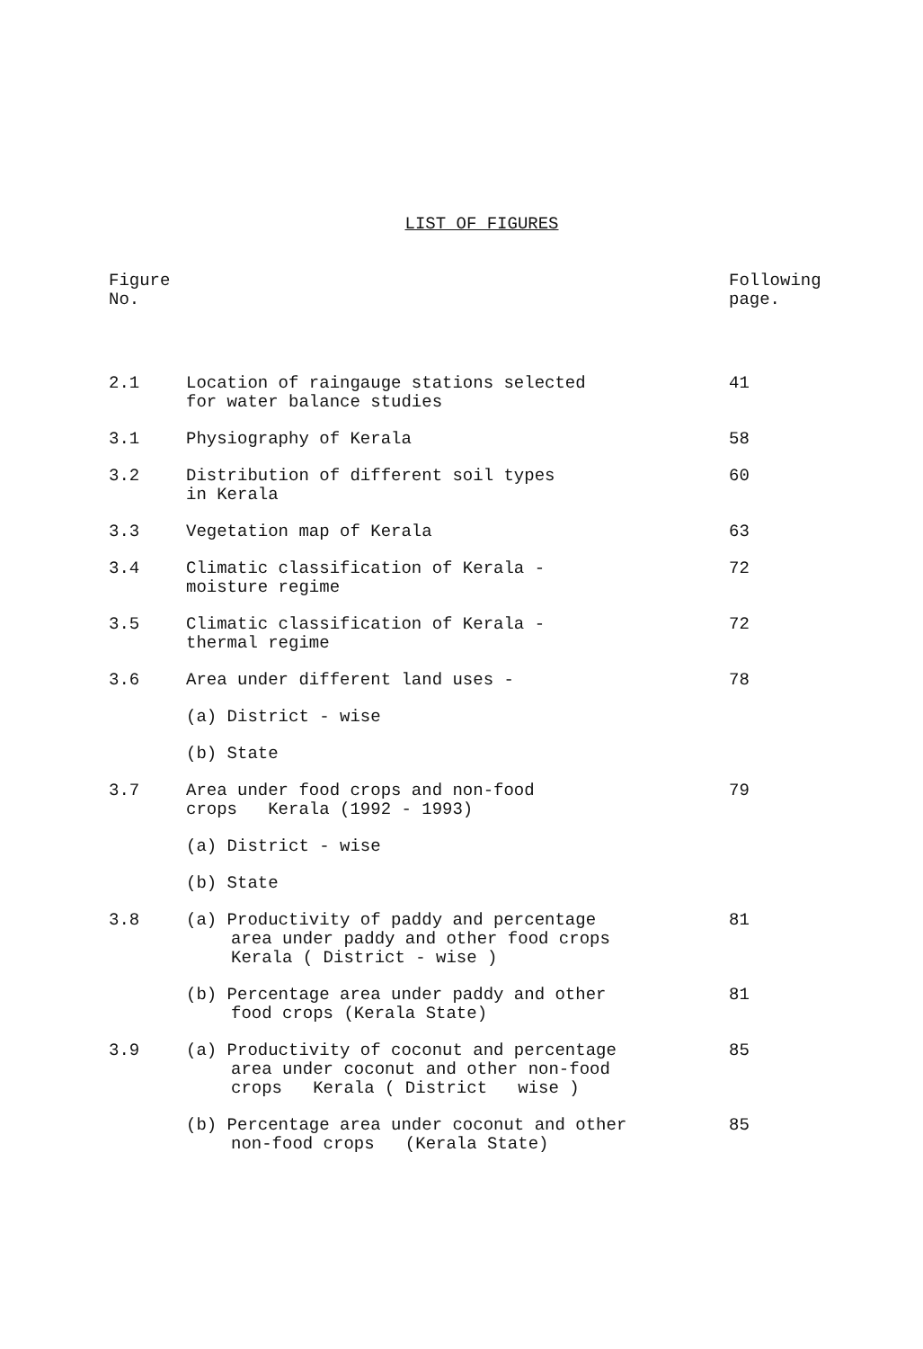LIST OF FIGURES
| Figure No. | | Following page. |
| 2.1 | Location of raingauge stations selected for water balance studies | 41 |
| 3.1 | Physiography of Kerala | 58 |
| 3.2 | Distribution of different soil types in Kerala | 60 |
| 3.3 | Vegetation map of Kerala | 63 |
| 3.4 | Climatic classification of Kerala - moisture regime | 72 |
| 3.5 | Climatic classification of Kerala - thermal regime | 72 |
| 3.6 | Area under different land uses - | 78 |
| | (a) District - wise | |
| | (b) State | |
| 3.7 | Area under food crops and non-food crops Kerala (1992 - 1993) | 79 |
| | (a) District - wise | |
| | (b) State | |
| 3.8 | (a) Productivity of paddy and percentage area under paddy and other food crops Kerala ( District - wise ) | 81 |
| | (b) Percentage area under paddy and other food crops (Kerala State) | 81 |
| 3.9 | (a) Productivity of coconut and percentage area under coconut and other non-food crops Kerala ( District wise ) | 85 |
| | (b) Percentage area under coconut and other non-food crops (Kerala State) | 85 |